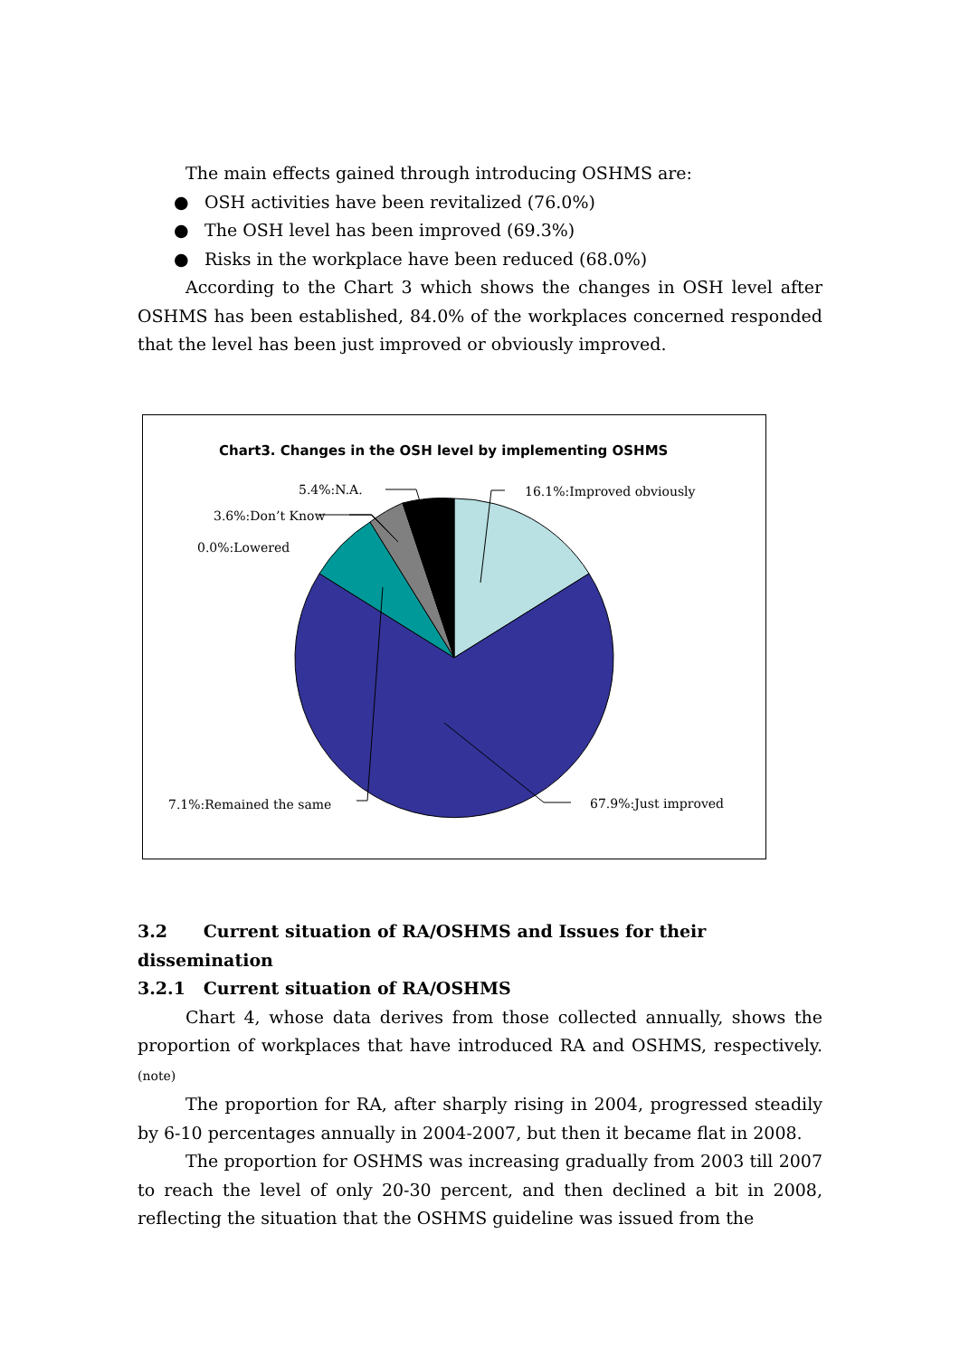The main effects gained through introducing OSHMS are:
● OSH activities have been revitalized (76.0%)
● The OSH level has been improved (69.3%)
● Risks in the workplace have been reduced (68.0%)
According to the Chart 3 which shows the changes in OSH level after OSHMS has been established, 84.0% of the workplaces concerned responded that the level has been just improved or obviously improved.
Chart3. Changes in the OSH level by implementing OSHMS
16.1%:Improved obviously
67.9%:Just improved
7.1%:Remained the same
0.0%:Lowered
3.6%:Don’t Know
5.4%:N.A.
3.2 Current situation of RA/OSHMS and Issues for their dissemination
3.2.1 Current situation of RA/OSHMS
Chart 4, whose data derives from those collected annually, shows the proportion of workplaces that have introduced RA and OSHMS, respectively. (note)
The proportion for RA, after sharply rising in 2004, progressed steadily by 6-10 percentages annually in 2004-2007, but then it became flat in 2008.
The proportion for OSHMS was increasing gradually from 2003 till 2007 to reach the level of only 20-30 percent, and then declined a bit in 2008, reflecting the situation that the OSHMS guideline was issued from the